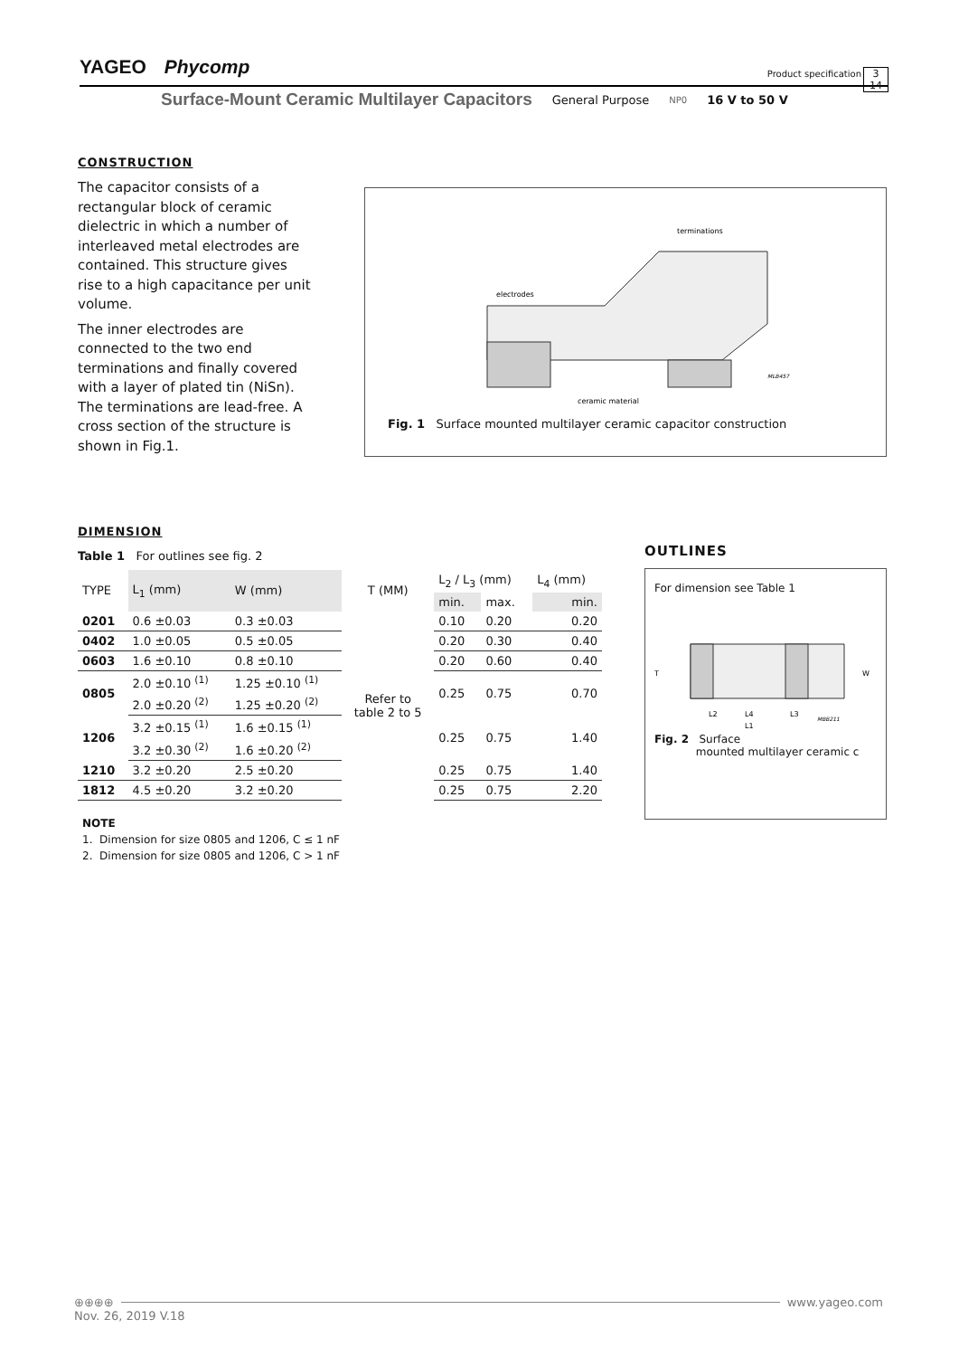YAGEO Phycomp Product specification 3
14
Surface-Mount Ceramic Multilayer Capacitors General Purpose NP0 16 V to 50 V
CONSTRUCTION
The capacitor consists of a rectangular block of ceramic dielectric in which a number of interleaved metal electrodes are contained. This structure gives rise to a high capacitance per unit volume.
The inner electrodes are connected to the two end terminations and finally covered with a layer of plated tin (NiSn). The terminations are lead-free. A cross section of the structure is shown in Fig.1.
terminations
electrodes
ceramic material
MLB457
Fig. 1 Surface mounted multilayer ceramic capacitor construction
DIMENSION
Table 1 For outlines see fig. 2
| TYPE | L<sub>1</sub> (mm) | W (mm) | T (MM) | L<sub>2</sub> / L<sub>3</sub> (mm) | | L<sub>4</sub> (mm) |
| --- | --- | --- | --- | --- | --- | --- |
| | | | | min. | max. | min. |
| 0201 | 0.6 ±0.03 | 0.3 ±0.03 | Refer to table 2 to 5 | 0.10 | 0.20 | 0.20 |
| 0402 | 1.0 ±0.05 | 0.5 ±0.05 | | 0.20 | 0.30 | 0.40 |
| 0603 | 1.6 ±0.10 | 0.8 ±0.10 | | 0.20 | 0.60 | 0.40 |
| 0805 | 2.0 ±0.10 <sup>(1)</sup> | 1.25 ±0.10 <sup>(1)</sup> | | 0.25 | 0.75 | 0.70 |
| | 2.0 ±0.20 <sup>(2)</sup> | 1.25 ±0.20 <sup>(2)</sup> | | | | |
| 1206 | 3.2 ±0.15 <sup>(1)</sup> | 1.6 ±0.15 <sup>(1)</sup> | | 0.25 | 0.75 | 1.40 |
| | 3.2 ±0.30 <sup>(2)</sup> | 1.6 ±0.20 <sup>(2)</sup> | | | | |
| 1210 | 3.2 ±0.20 | 2.5 ±0.20 | | 0.25 | 0.75 | 1.40 |
| 1812 | 4.5 ±0.20 | 3.2 ±0.20 | | 0.25 | 0.75 | 2.20 |
NOTE
1. Dimension for size 0805 and 1206, C ≤ 1 nF
2. Dimension for size 0805 and 1206, C > 1 nF
OUTLINES
For dimension see Table 1
T
W
L2
L4
L3
L1
MBB211
Fig. 2 Surface
mounted multilayer ceramic c
⊕⊕⊕⊕ www.yageo.com
Nov. 26, 2019 V.18